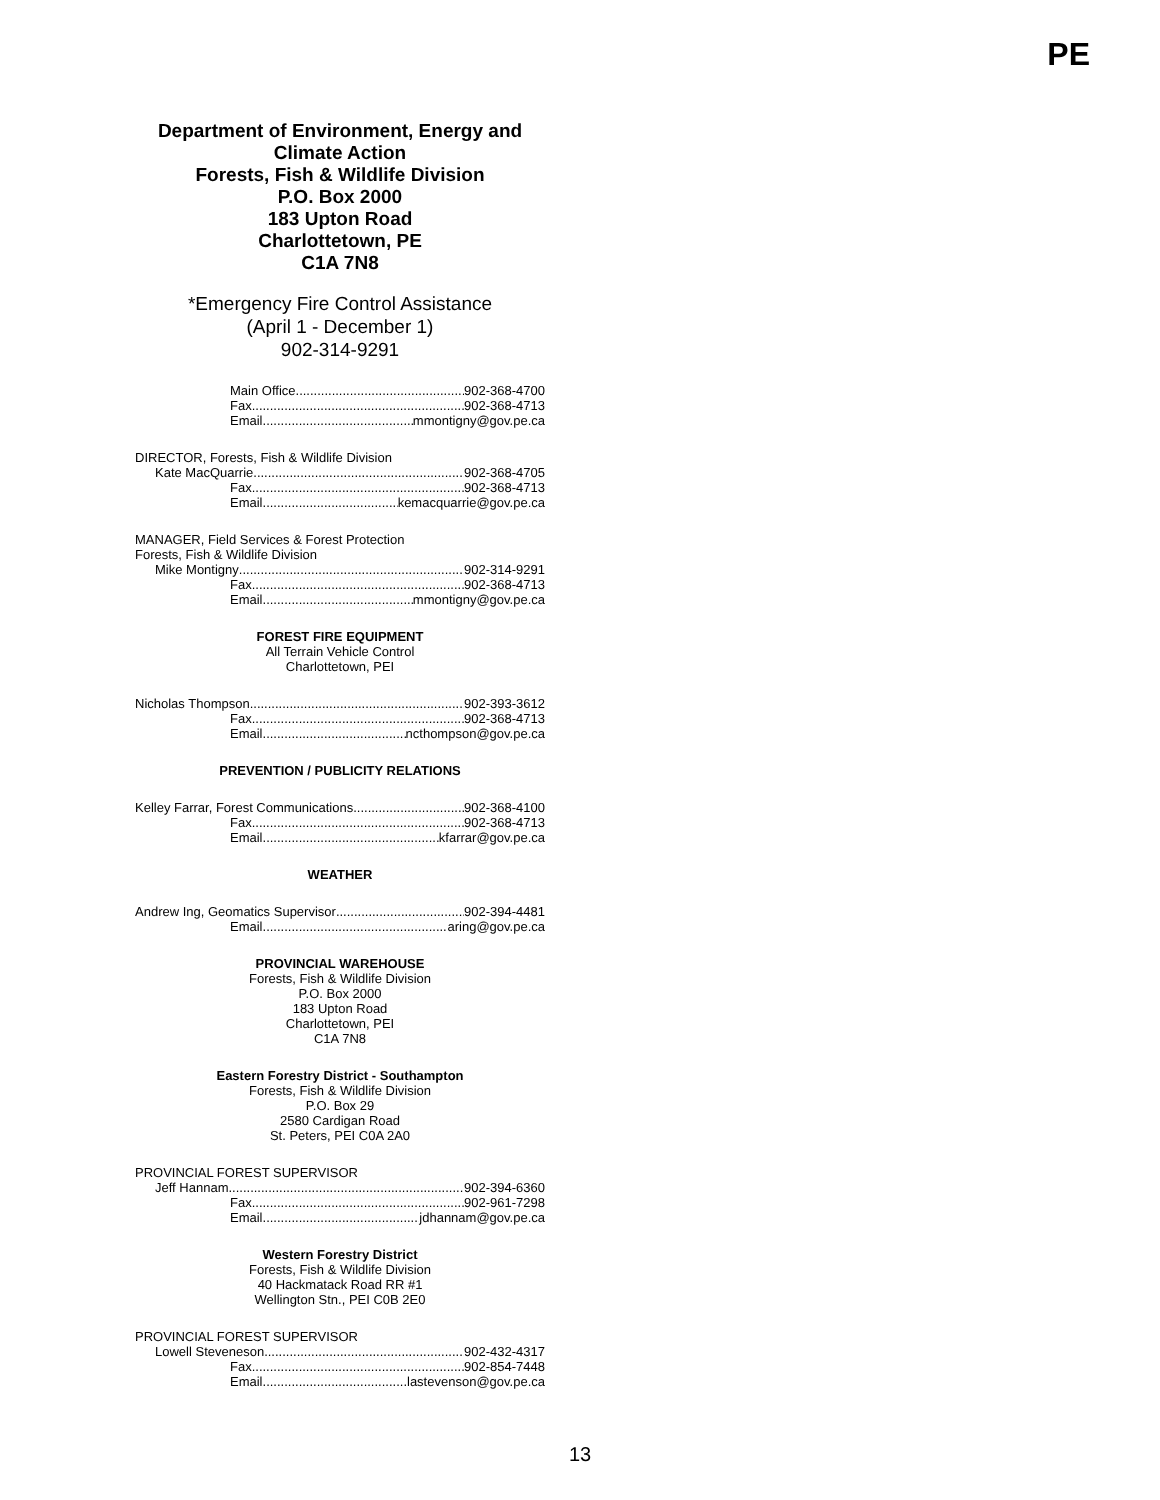PE
Department of Environment, Energy and
Climate Action
Forests, Fish & Wildlife Division
P.O. Box 2000
183 Upton Road
Charlottetown, PE
C1A 7N8
*Emergency Fire Control Assistance
(April 1 - December 1)
902-314-9291
Main Office 902-368-4700
Fax 902-368-4713
Email mmontigny@gov.pe.ca
DIRECTOR, Forests, Fish & Wildlife Division
Kate MacQuarrie 902-368-4705
Fax 902-368-4713
Email kemacquarrie@gov.pe.ca
MANAGER, Field Services & Forest Protection
Forests, Fish & Wildlife Division
Mike Montigny 902-314-9291
Fax 902-368-4713
Email mmontigny@gov.pe.ca
FOREST FIRE EQUIPMENT
All Terrain Vehicle Control
Charlottetown, PEI
Nicholas Thompson 902-393-3612
Fax 902-368-4713
Email ncthompson@gov.pe.ca
PREVENTION / PUBLICITY RELATIONS
Kelley Farrar, Forest Communications 902-368-4100
Fax 902-368-4713
Email kfarrar@gov.pe.ca
WEATHER
Andrew Ing, Geomatics Supervisor 902-394-4481
Email aring@gov.pe.ca
PROVINCIAL WAREHOUSE
Forests, Fish & Wildlife Division
P.O. Box 2000
183 Upton Road
Charlottetown, PEI
C1A 7N8
Eastern Forestry District - Southampton
Forests, Fish & Wildlife Division
P.O. Box 29
2580 Cardigan Road
St. Peters, PEI C0A 2A0
PROVINCIAL FOREST SUPERVISOR
Jeff Hannam 902-394-6360
Fax 902-961-7298
Email jdhannam@gov.pe.ca
Western Forestry District
Forests, Fish & Wildlife Division
40 Hackmatack Road RR #1
Wellington Stn., PEI C0B 2E0
PROVINCIAL FOREST SUPERVISOR
Lowell Steveneson 902-432-4317
Fax 902-854-7448
Email lastevenson@gov.pe.ca
13